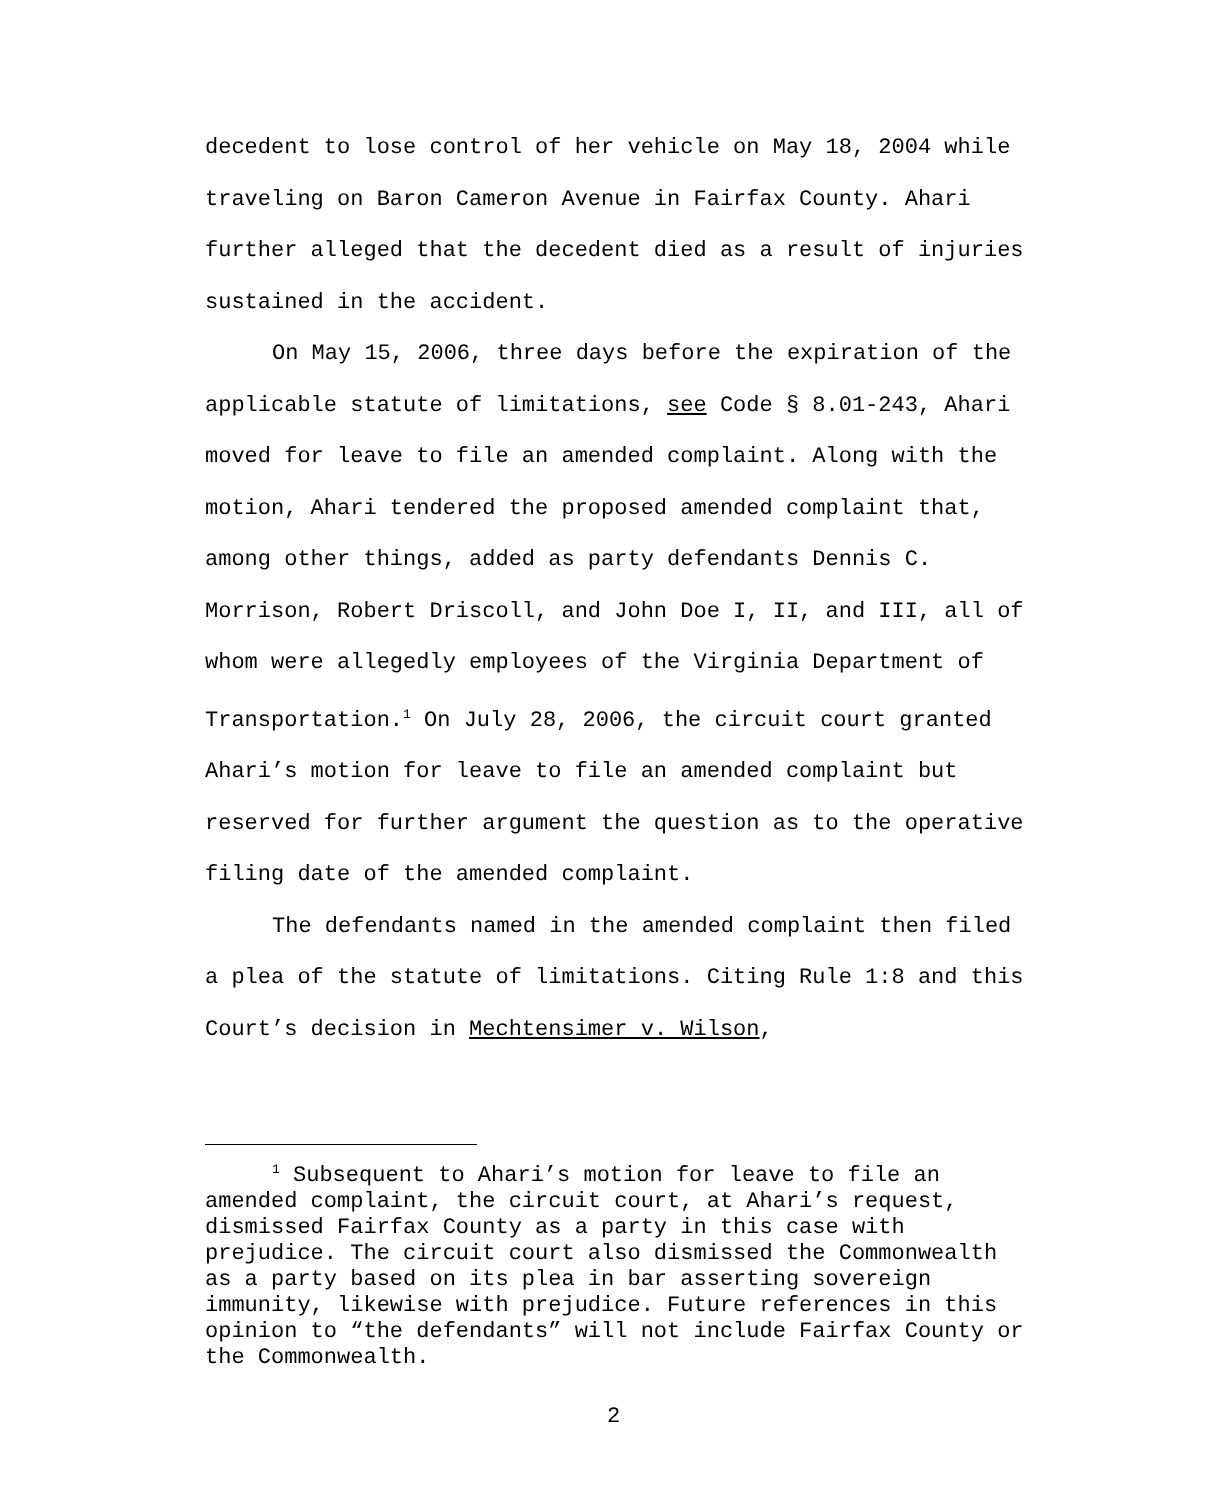decedent to lose control of her vehicle on May 18, 2004 while traveling on Baron Cameron Avenue in Fairfax County. Ahari further alleged that the decedent died as a result of injuries sustained in the accident.
On May 15, 2006, three days before the expiration of the applicable statute of limitations, see Code § 8.01-243, Ahari moved for leave to file an amended complaint. Along with the motion, Ahari tendered the proposed amended complaint that, among other things, added as party defendants Dennis C. Morrison, Robert Driscoll, and John Doe I, II, and III, all of whom were allegedly employees of the Virginia Department of Transportation.<sup>1</sup> On July 28, 2006, the circuit court granted Ahari’s motion for leave to file an amended complaint but reserved for further argument the question as to the operative filing date of the amended complaint.
The defendants named in the amended complaint then filed a plea of the statute of limitations. Citing Rule 1:8 and this Court’s decision in Mechtensimer v. Wilson,
<sup>1</sup> Subsequent to Ahari’s motion for leave to file an amended complaint, the circuit court, at Ahari’s request, dismissed Fairfax County as a party in this case with prejudice. The circuit court also dismissed the Commonwealth as a party based on its plea in bar asserting sovereign immunity, likewise with prejudice. Future references in this opinion to “the defendants” will not include Fairfax County or the Commonwealth.
2